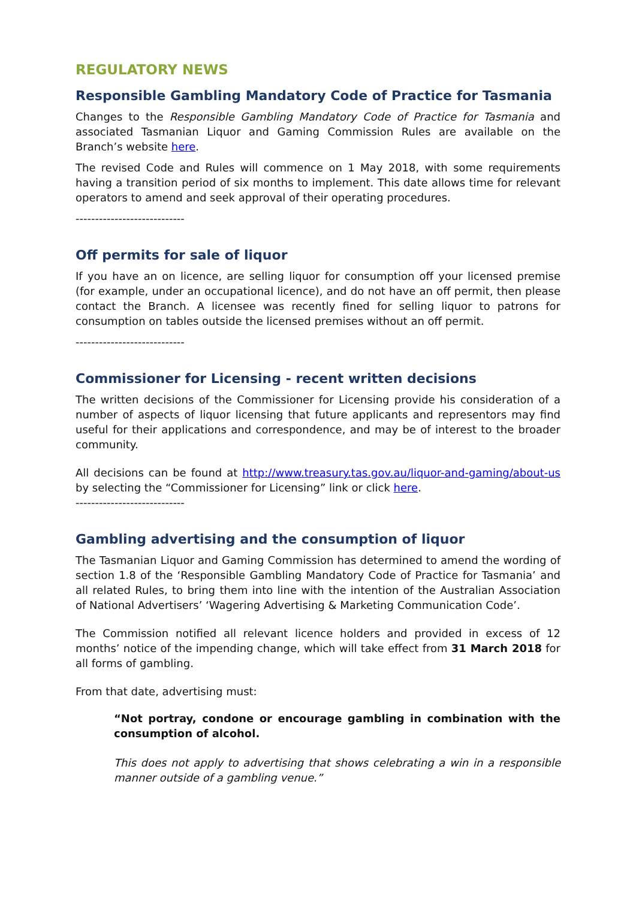REGULATORY NEWS
Responsible Gambling Mandatory Code of Practice for Tasmania
Changes to the Responsible Gambling Mandatory Code of Practice for Tasmania and associated Tasmanian Liquor and Gaming Commission Rules are available on the Branch’s website here.
The revised Code and Rules will commence on 1 May 2018, with some requirements having a transition period of six months to implement. This date allows time for relevant operators to amend and seek approval of their operating procedures.
----------------------------
Off permits for sale of liquor
If you have an on licence, are selling liquor for consumption off your licensed premise (for example, under an occupational licence), and do not have an off permit, then please contact the Branch. A licensee was recently fined for selling liquor to patrons for consumption on tables outside the licensed premises without an off permit.
----------------------------
Commissioner for Licensing - recent written decisions
The written decisions of the Commissioner for Licensing provide his consideration of a number of aspects of liquor licensing that future applicants and representors may find useful for their applications and correspondence, and may be of interest to the broader community.
All decisions can be found at http://www.treasury.tas.gov.au/liquor-and-gaming/about-us by selecting the “Commissioner for Licensing” link or click here.
----------------------------
Gambling advertising and the consumption of liquor
The Tasmanian Liquor and Gaming Commission has determined to amend the wording of section 1.8 of the ‘Responsible Gambling Mandatory Code of Practice for Tasmania’ and all related Rules, to bring them into line with the intention of the Australian Association of National Advertisers’ ‘Wagering Advertising & Marketing Communication Code’.
The Commission notified all relevant licence holders and provided in excess of 12 months’ notice of the impending change, which will take effect from 31 March 2018 for all forms of gambling.
From that date, advertising must:
“Not portray, condone or encourage gambling in combination with the consumption of alcohol.
This does not apply to advertising that shows celebrating a win in a responsible manner outside of a gambling venue.”